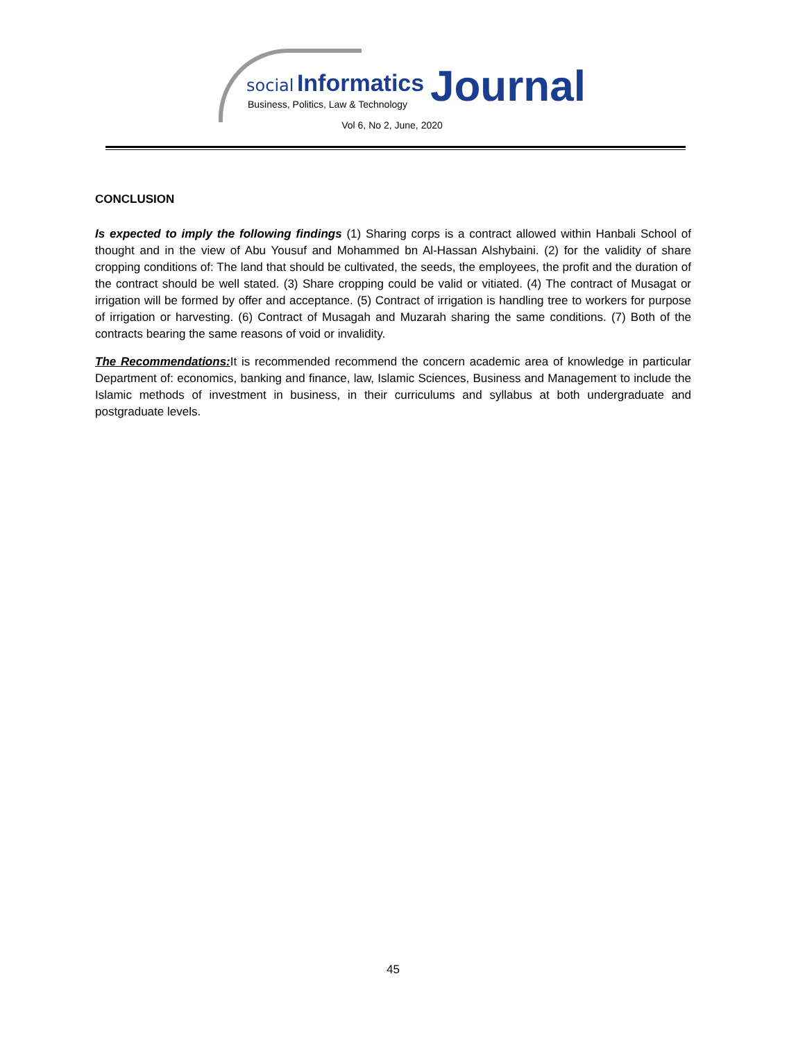social Informatics Journal
Business, Politics, Law & Technology
Vol 6, No 2, June, 2020
CONCLUSION
Is expected to imply the following findings (1) Sharing corps is a contract allowed within Hanbali School of thought and in the view of Abu Yousuf and Mohammed bn Al-Hassan Alshybaini. (2) for the validity of share cropping conditions of: The land that should be cultivated, the seeds, the employees, the profit and the duration of the contract should be well stated. (3) Share cropping could be valid or vitiated. (4) The contract of Musagat or irrigation will be formed by offer and acceptance. (5) Contract of irrigation is handling tree to workers for purpose of irrigation or harvesting. (6) Contract of Musagah and Muzarah sharing the same conditions. (7) Both of the contracts bearing the same reasons of void or invalidity.
The Recommendations: It is recommended recommend the concern academic area of knowledge in particular Department of: economics, banking and finance, law, Islamic Sciences, Business and Management to include the Islamic methods of investment in business, in their curriculums and syllabus at both undergraduate and postgraduate levels.
45